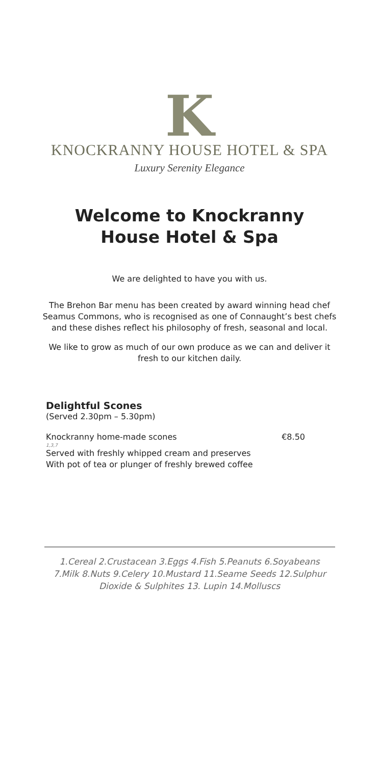K
KNOCKRANNY HOUSE HOTEL & SPA
Luxury Serenity Elegance
Welcome to Knockranny
House Hotel & Spa
We are delighted to have you with us.
The Brehon Bar menu has been created by award winning head chef Seamus Commons, who is recognised as one of Connaught’s best chefs and these dishes reflect his philosophy of fresh, seasonal and local.
We like to grow as much of our own produce as we can and deliver it fresh to our kitchen daily.
Delightful Scones
(Served 2.30pm – 5.30pm)
Knockranny home-made scones €8.50
1,3,7
Served with freshly whipped cream and preserves
With pot of tea or plunger of freshly brewed coffee
1.Cereal 2.Crustacean 3.Eggs 4.Fish 5.Peanuts 6.Soyabeans 7.Milk 8.Nuts 9.Celery 10.Mustard 11.Seame Seeds 12.Sulphur Dioxide & Sulphites 13. Lupin 14.Molluscs